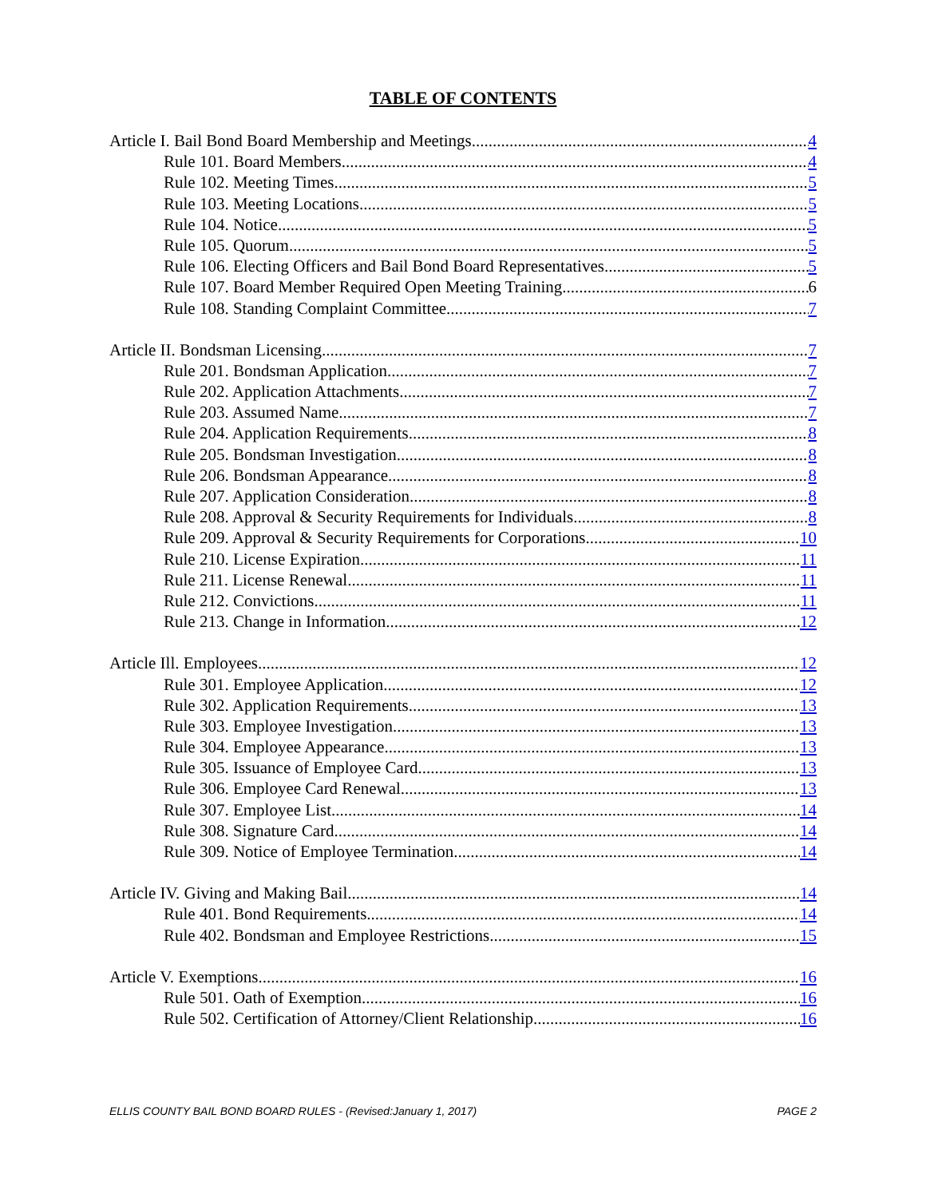TABLE OF CONTENTS
Article I. Bail Bond Board Membership and Meetings 4
Rule 101. Board Members 4
Rule 102. Meeting Times 5
Rule 103. Meeting Locations 5
Rule 104. Notice 5
Rule 105. Quorum 5
Rule 106. Electing Officers and Bail Bond Board Representatives 5
Rule 107. Board Member Required Open Meeting Training 6
Rule 108. Standing Complaint Committee 7
Article II. Bondsman Licensing 7
Rule 201. Bondsman Application 7
Rule 202. Application Attachments 7
Rule 203. Assumed Name 7
Rule 204. Application Requirements 8
Rule 205. Bondsman Investigation 8
Rule 206. Bondsman Appearance 8
Rule 207. Application Consideration 8
Rule 208. Approval & Security Requirements for Individuals 8
Rule 209. Approval & Security Requirements for Corporations 10
Rule 210. License Expiration 11
Rule 211. License Renewal 11
Rule 212. Convictions 11
Rule 213. Change in Information 12
Article Ill. Employees 12
Rule 301. Employee Application 12
Rule 302. Application Requirements 13
Rule 303. Employee Investigation 13
Rule 304. Employee Appearance 13
Rule 305. Issuance of Employee Card 13
Rule 306. Employee Card Renewal 13
Rule 307. Employee List 14
Rule 308. Signature Card 14
Rule 309. Notice of Employee Termination 14
Article IV. Giving and Making Bail 14
Rule 401. Bond Requirements 14
Rule 402. Bondsman and Employee Restrictions 15
Article V. Exemptions 16
Rule 501. Oath of Exemption 16
Rule 502. Certification of Attorney/Client Relationship 16
ELLIS COUNTY BAIL BOND BOARD RULES - (Revised:January 1, 2017) PAGE 2